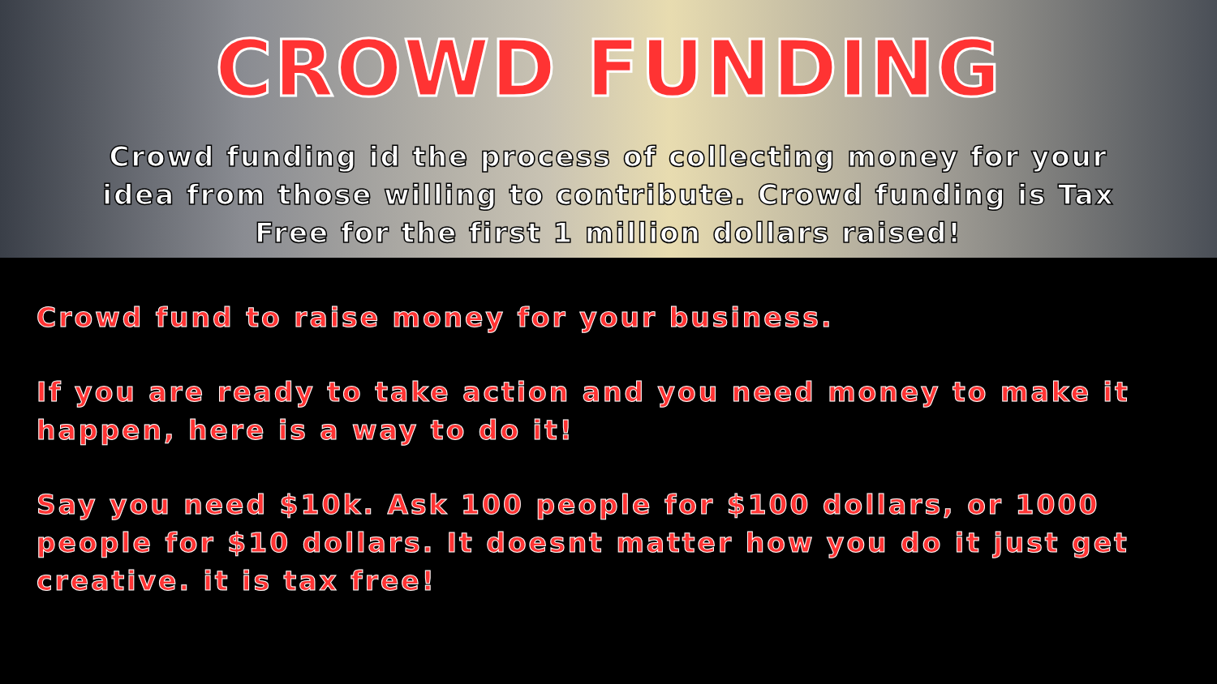CROWD FUNDING
Crowd funding id the process of collecting money for your idea from those willing to contribute. Crowd funding is Tax Free for the first 1 million dollars raised!
Crowd fund to raise money for your business.
If you are ready to take action and you need money to make it happen, here is a way to do it!
Say you need $10k. Ask 100 people for $100 dollars, or 1000 people for $10 dollars. It doesnt matter how you do it just get creative. it is tax free!